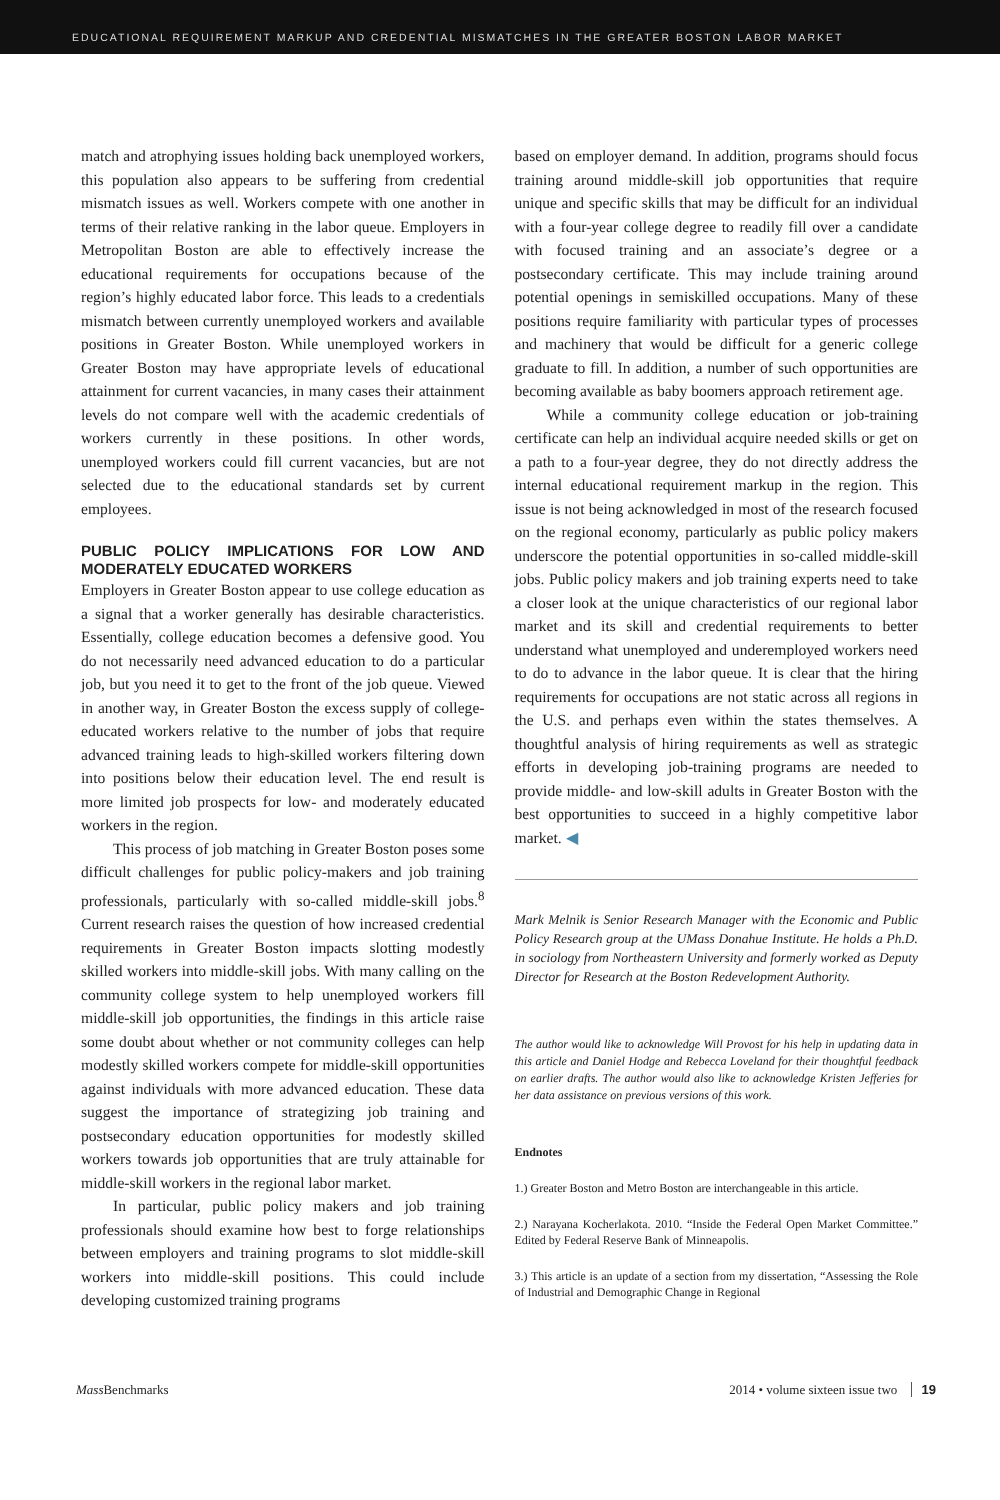EDUCATIONAL REQUIREMENT MARKUP AND CREDENTIAL MISMATCHES IN THE GREATER BOSTON LABOR MARKET
match and atrophying issues holding back unemployed workers, this population also appears to be suffering from credential mismatch issues as well. Workers compete with one another in terms of their relative ranking in the labor queue. Employers in Metropolitan Boston are able to effectively increase the educational requirements for occupations because of the region’s highly educated labor force. This leads to a credentials mismatch between currently unemployed workers and available positions in Greater Boston. While unemployed workers in Greater Boston may have appropriate levels of educational attainment for current vacancies, in many cases their attainment levels do not compare well with the academic credentials of workers currently in these positions. In other words, unemployed workers could fill current vacancies, but are not selected due to the educational standards set by current employees.
PUBLIC POLICY IMPLICATIONS FOR LOW AND MODERATELY EDUCATED WORKERS
Employers in Greater Boston appear to use college education as a signal that a worker generally has desirable characteristics. Essentially, college education becomes a defensive good. You do not necessarily need advanced education to do a particular job, but you need it to get to the front of the job queue. Viewed in another way, in Greater Boston the excess supply of college-educated workers relative to the number of jobs that require advanced training leads to high-skilled workers filtering down into positions below their education level. The end result is more limited job prospects for low- and moderately educated workers in the region.
This process of job matching in Greater Boston poses some difficult challenges for public policy-makers and job training professionals, particularly with so-called middle-skill jobs.<sup>8</sup> Current research raises the question of how increased credential requirements in Greater Boston impacts slotting modestly skilled workers into middle-skill jobs. With many calling on the community college system to help unemployed workers fill middle-skill job opportunities, the findings in this article raise some doubt about whether or not community colleges can help modestly skilled workers compete for middle-skill opportunities against individuals with more advanced education. These data suggest the importance of strategizing job training and postsecondary education opportunities for modestly skilled workers towards job opportunities that are truly attainable for middle-skill workers in the regional labor market.
In particular, public policy makers and job training professionals should examine how best to forge relationships between employers and training programs to slot middle-skill workers into middle-skill positions. This could include developing customized training programs
based on employer demand. In addition, programs should focus training around middle-skill job opportunities that require unique and specific skills that may be difficult for an individual with a four-year college degree to readily fill over a candidate with focused training and an associate’s degree or a postsecondary certificate. This may include training around potential openings in semiskilled occupations. Many of these positions require familiarity with particular types of processes and machinery that would be difficult for a generic college graduate to fill. In addition, a number of such opportunities are becoming available as baby boomers approach retirement age.
While a community college education or job-training certificate can help an individual acquire needed skills or get on a path to a four-year degree, they do not directly address the internal educational requirement markup in the region. This issue is not being acknowledged in most of the research focused on the regional economy, particularly as public policy makers underscore the potential opportunities in so-called middle-skill jobs. Public policy makers and job training experts need to take a closer look at the unique characteristics of our regional labor market and its skill and credential requirements to better understand what unemployed and underemployed workers need to do to advance in the labor queue. It is clear that the hiring requirements for occupations are not static across all regions in the U.S. and perhaps even within the states themselves. A thoughtful analysis of hiring requirements as well as strategic efforts in developing job-training programs are needed to provide middle- and low-skill adults in Greater Boston with the best opportunities to succeed in a highly competitive labor market. ◀
Mark Melnik is Senior Research Manager with the Economic and Public Policy Research group at the UMass Donahue Institute. He holds a Ph.D. in sociology from Northeastern University and formerly worked as Deputy Director for Research at the Boston Redevelopment Authority.
The author would like to acknowledge Will Provost for his help in updating data in this article and Daniel Hodge and Rebecca Loveland for their thoughtful feedback on earlier drafts. The author would also like to acknowledge Kristen Jefferies for her data assistance on previous versions of this work.
Endnotes
1.) Greater Boston and Metro Boston are interchangeable in this article.
2.) Narayana Kocherlakota. 2010. “Inside the Federal Open Market Committee.” Edited by Federal Reserve Bank of Minneapolis.
3.) This article is an update of a section from my dissertation, “Assessing the Role of Industrial and Demographic Change in Regional
Mass Benchmarks 2014 • volume sixteen issue two 19